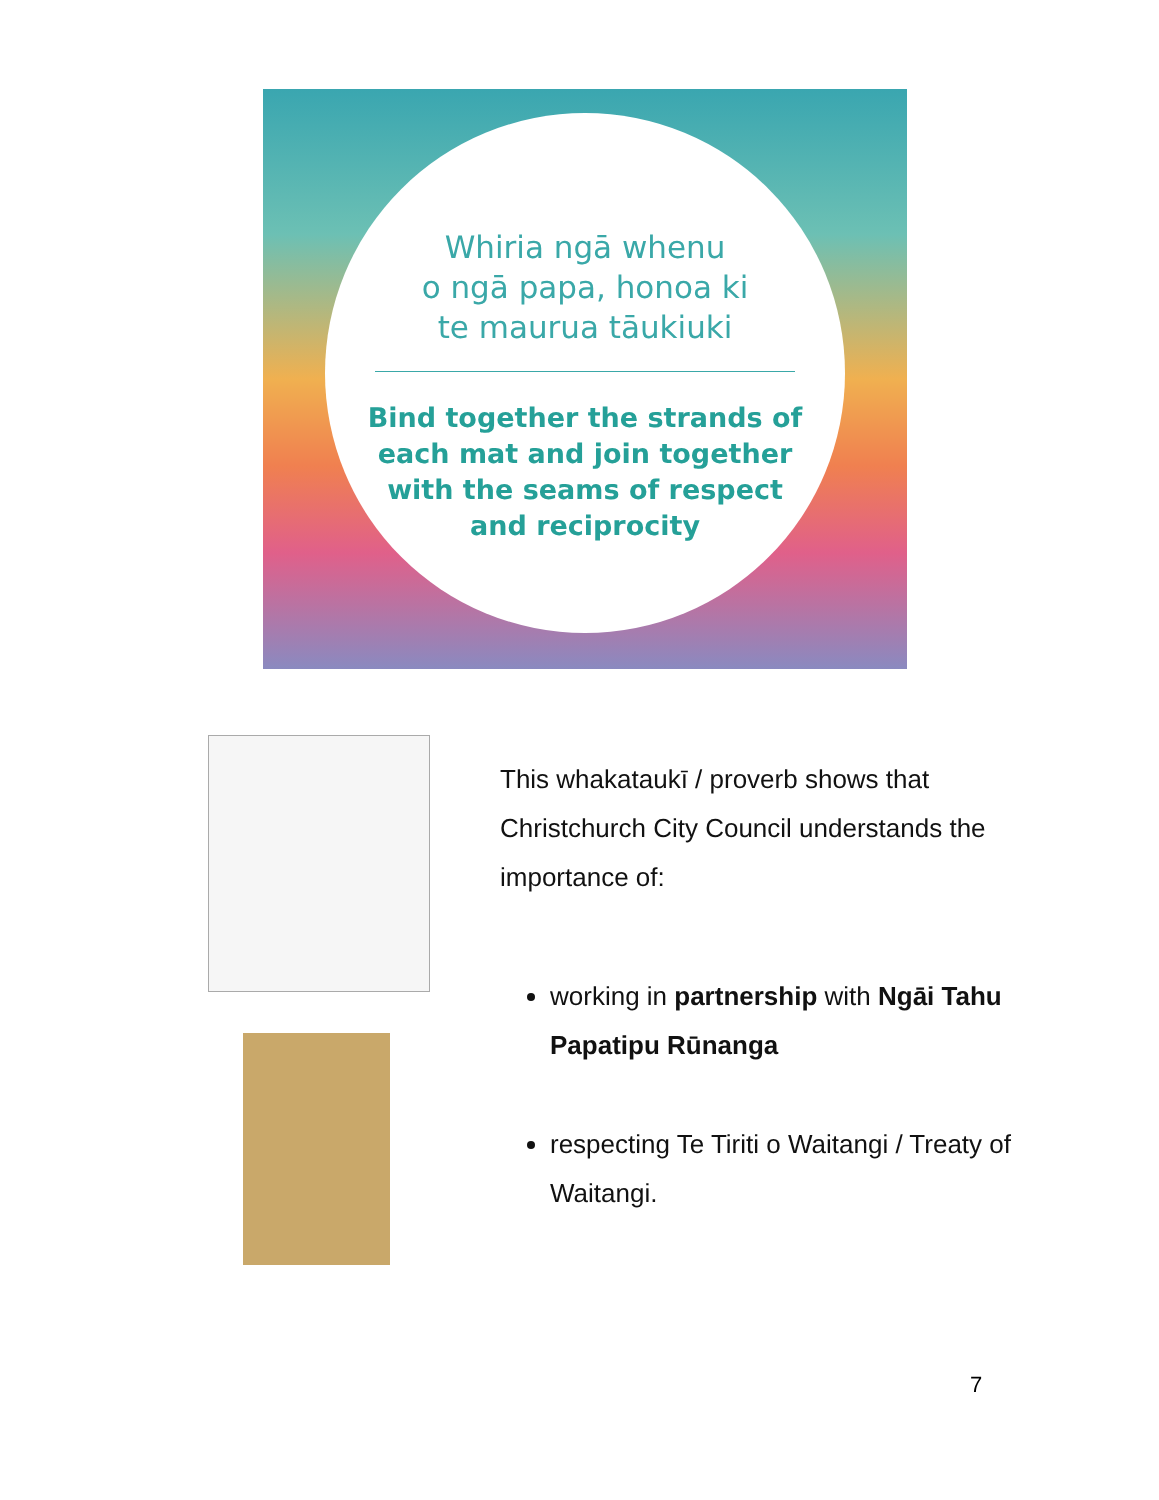Whiria ngā whenu
o ngā papa, honoa ki
te maurua tāukiuki
Bind together the strands of
each mat and join together
with the seams of respect
and reciprocity
This whakataukī / proverb shows that Christchurch City Council understands the importance of:
working in partnership with Ngāi Tahu Papatipu Rūnanga
respecting Te Tiriti o Waitangi / Treaty of Waitangi.
7